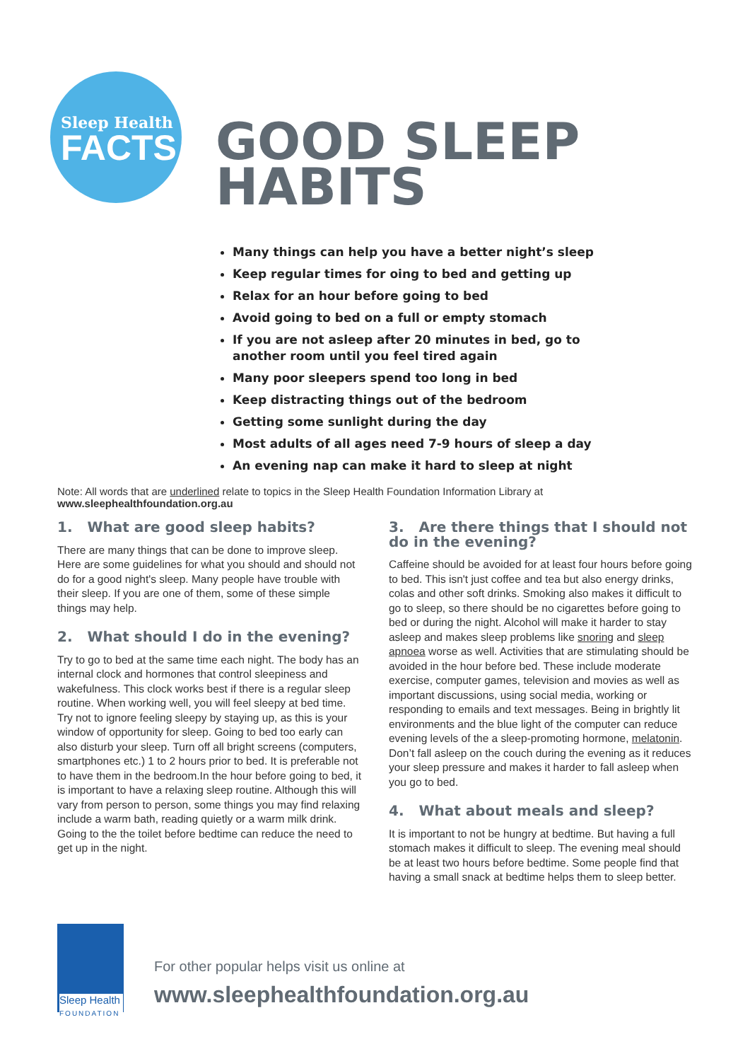Sleep Health
FACTS
GOOD SLEEP
HABITS
Many things can help you have a better night’s sleep
Keep regular times for oing to bed and getting up
Relax for an hour before going to bed
Avoid going to bed on a full or empty stomach
If you are not asleep after 20 minutes in bed, go to another room until you feel tired again
Many poor sleepers spend too long in bed
Keep distracting things out of the bedroom
Getting some sunlight during the day
Most adults of all ages need 7-9 hours of sleep a day
An evening nap can make it hard to sleep at night
Note: All words that are underlined relate to topics in the Sleep Health Foundation Information Library at www.sleephealthfoundation.org.au
1. What are good sleep habits?
There are many things that can be done to improve sleep. Here are some guidelines for what you should and should not do for a good night's sleep. Many people have trouble with their sleep. If you are one of them, some of these simple things may help.
2. What should I do in the evening?
Try to go to bed at the same time each night. The body has an internal clock and hormones that control sleepiness and wakefulness. This clock works best if there is a regular sleep routine. When working well, you will feel sleepy at bed time. Try not to ignore feeling sleepy by staying up, as this is your window of opportunity for sleep. Going to bed too early can also disturb your sleep. Turn off all bright screens (computers, smartphones etc.) 1 to 2 hours prior to bed. It is preferable not to have them in the bedroom.In the hour before going to bed, it is important to have a relaxing sleep routine. Although this will vary from person to person, some things you may find relaxing include a warm bath, reading quietly or a warm milk drink. Going to the the toilet before bedtime can reduce the need to get up in the night.
3. Are there things that I should not do in the evening?
Caffeine should be avoided for at least four hours before going to bed. This isn't just coffee and tea but also energy drinks, colas and other soft drinks. Smoking also makes it difficult to go to sleep, so there should be no cigarettes before going to bed or during the night. Alcohol will make it harder to stay asleep and makes sleep problems like snoring and sleep apnoea worse as well. Activities that are stimulating should be avoided in the hour before bed. These include moderate exercise, computer games, television and movies as well as important discussions, using social media, working or responding to emails and text messages. Being in brightly lit environments and the blue light of the computer can reduce evening levels of the a sleep-promoting hormone, melatonin. Don’t fall asleep on the couch during the evening as it reduces your sleep pressure and makes it harder to fall asleep when you go to bed.
4. What about meals and sleep?
It is important to not be hungry at bedtime. But having a full stomach makes it difficult to sleep. The evening meal should be at least two hours before bedtime. Some people find that having a small snack at bedtime helps them to sleep better.
Sleep Health
FOUNDATION
For other popular helps visit us online at
www.sleephealthfoundation.org.au